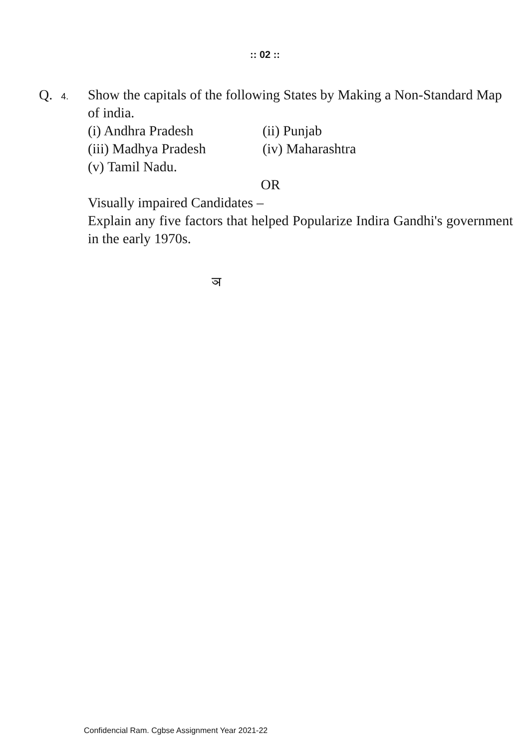:: 02 ::
Q. 4.
Show the capitals of the following States by Making a Non-Standard Map of india.
(i) Andhra Pradesh (ii) Punjab
(iii) Madhya Pradesh (iv) Maharashtra
(v) Tamil Nadu.
OR
Visually impaired Candidates –
Explain any five factors that helped Popularize Indira Gandhi's government in the early 1970s.
ञ
Confidencial Ram. Cgbse Assignment Year 2021-22